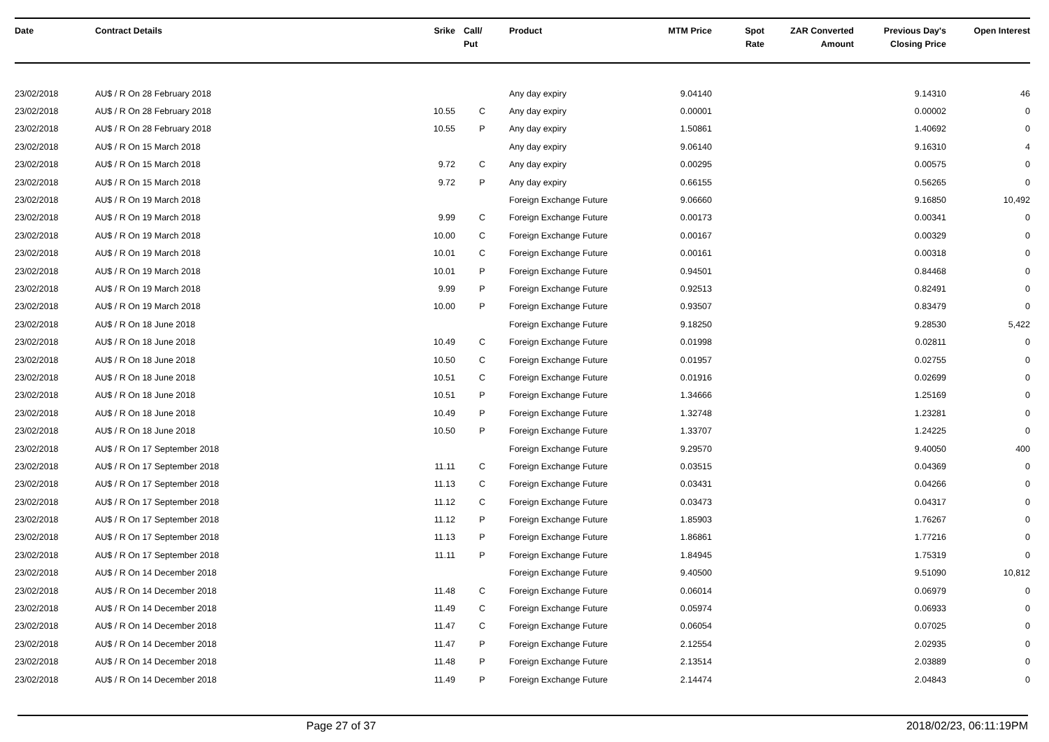| Date | Contract Details | Srike | Call/ Put | Product | MTM Price | Spot Rate | ZAR Converted Amount | Previous Day's Closing Price | Open Interest |
| --- | --- | --- | --- | --- | --- | --- | --- | --- | --- |
| 23/02/2018 | AU$ / R On 28 February 2018 | | | Any day expiry | 9.04140 | | | 9.14310 | 46 |
| 23/02/2018 | AU$ / R On 28 February 2018 | 10.55 | C | Any day expiry | 0.00001 | | | 0.00002 | 0 |
| 23/02/2018 | AU$ / R On 28 February 2018 | 10.55 | P | Any day expiry | 1.50861 | | | 1.40692 | 0 |
| 23/02/2018 | AU$ / R On 15 March 2018 | | | Any day expiry | 9.06140 | | | 9.16310 | 4 |
| 23/02/2018 | AU$ / R On 15 March 2018 | 9.72 | C | Any day expiry | 0.00295 | | | 0.00575 | 0 |
| 23/02/2018 | AU$ / R On 15 March 2018 | 9.72 | P | Any day expiry | 0.66155 | | | 0.56265 | 0 |
| 23/02/2018 | AU$ / R On 19 March 2018 | | | Foreign Exchange Future | 9.06660 | | | 9.16850 | 10,492 |
| 23/02/2018 | AU$ / R On 19 March 2018 | 9.99 | C | Foreign Exchange Future | 0.00173 | | | 0.00341 | 0 |
| 23/02/2018 | AU$ / R On 19 March 2018 | 10.00 | C | Foreign Exchange Future | 0.00167 | | | 0.00329 | 0 |
| 23/02/2018 | AU$ / R On 19 March 2018 | 10.01 | C | Foreign Exchange Future | 0.00161 | | | 0.00318 | 0 |
| 23/02/2018 | AU$ / R On 19 March 2018 | 10.01 | P | Foreign Exchange Future | 0.94501 | | | 0.84468 | 0 |
| 23/02/2018 | AU$ / R On 19 March 2018 | 9.99 | P | Foreign Exchange Future | 0.92513 | | | 0.82491 | 0 |
| 23/02/2018 | AU$ / R On 19 March 2018 | 10.00 | P | Foreign Exchange Future | 0.93507 | | | 0.83479 | 0 |
| 23/02/2018 | AU$ / R On 18 June 2018 | | | Foreign Exchange Future | 9.18250 | | | 9.28530 | 5,422 |
| 23/02/2018 | AU$ / R On 18 June 2018 | 10.49 | C | Foreign Exchange Future | 0.01998 | | | 0.02811 | 0 |
| 23/02/2018 | AU$ / R On 18 June 2018 | 10.50 | C | Foreign Exchange Future | 0.01957 | | | 0.02755 | 0 |
| 23/02/2018 | AU$ / R On 18 June 2018 | 10.51 | C | Foreign Exchange Future | 0.01916 | | | 0.02699 | 0 |
| 23/02/2018 | AU$ / R On 18 June 2018 | 10.51 | P | Foreign Exchange Future | 1.34666 | | | 1.25169 | 0 |
| 23/02/2018 | AU$ / R On 18 June 2018 | 10.49 | P | Foreign Exchange Future | 1.32748 | | | 1.23281 | 0 |
| 23/02/2018 | AU$ / R On 18 June 2018 | 10.50 | P | Foreign Exchange Future | 1.33707 | | | 1.24225 | 0 |
| 23/02/2018 | AU$ / R On 17 September 2018 | | | Foreign Exchange Future | 9.29570 | | | 9.40050 | 400 |
| 23/02/2018 | AU$ / R On 17 September 2018 | 11.11 | C | Foreign Exchange Future | 0.03515 | | | 0.04369 | 0 |
| 23/02/2018 | AU$ / R On 17 September 2018 | 11.13 | C | Foreign Exchange Future | 0.03431 | | | 0.04266 | 0 |
| 23/02/2018 | AU$ / R On 17 September 2018 | 11.12 | C | Foreign Exchange Future | 0.03473 | | | 0.04317 | 0 |
| 23/02/2018 | AU$ / R On 17 September 2018 | 11.12 | P | Foreign Exchange Future | 1.85903 | | | 1.76267 | 0 |
| 23/02/2018 | AU$ / R On 17 September 2018 | 11.13 | P | Foreign Exchange Future | 1.86861 | | | 1.77216 | 0 |
| 23/02/2018 | AU$ / R On 17 September 2018 | 11.11 | P | Foreign Exchange Future | 1.84945 | | | 1.75319 | 0 |
| 23/02/2018 | AU$ / R On 14 December 2018 | | | Foreign Exchange Future | 9.40500 | | | 9.51090 | 10,812 |
| 23/02/2018 | AU$ / R On 14 December 2018 | 11.48 | C | Foreign Exchange Future | 0.06014 | | | 0.06979 | 0 |
| 23/02/2018 | AU$ / R On 14 December 2018 | 11.49 | C | Foreign Exchange Future | 0.05974 | | | 0.06933 | 0 |
| 23/02/2018 | AU$ / R On 14 December 2018 | 11.47 | C | Foreign Exchange Future | 0.06054 | | | 0.07025 | 0 |
| 23/02/2018 | AU$ / R On 14 December 2018 | 11.47 | P | Foreign Exchange Future | 2.12554 | | | 2.02935 | 0 |
| 23/02/2018 | AU$ / R On 14 December 2018 | 11.48 | P | Foreign Exchange Future | 2.13514 | | | 2.03889 | 0 |
| 23/02/2018 | AU$ / R On 14 December 2018 | 11.49 | P | Foreign Exchange Future | 2.14474 | | | 2.04843 | 0 |
Page 27 of 37 2018/02/23, 06:11:19PM